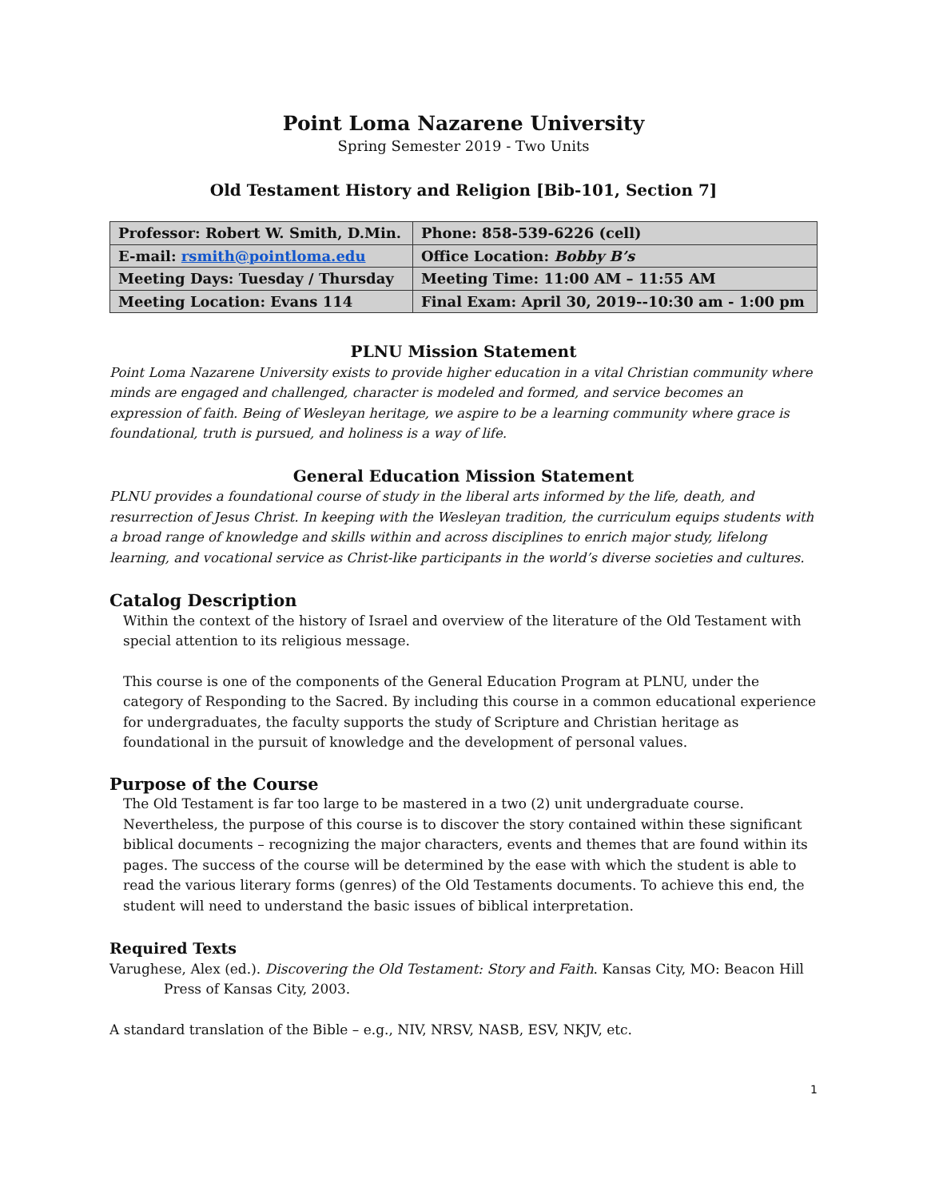Point Loma Nazarene University
Spring Semester 2019 - Two Units
Old Testament History and Religion [Bib-101, Section 7]
| Professor: Robert W. Smith, D.Min. | Phone: 858-539-6226 (cell) |
| E-mail: rsmith@pointloma.edu | Office Location: Bobby B’s |
| Meeting Days: Tuesday / Thursday | Meeting Time: 11:00 AM – 11:55 AM |
| Meeting Location: Evans 114 | Final Exam: April 30, 2019--10:30 am - 1:00 pm |
PLNU Mission Statement
Point Loma Nazarene University exists to provide higher education in a vital Christian community where minds are engaged and challenged, character is modeled and formed, and service becomes an expression of faith. Being of Wesleyan heritage, we aspire to be a learning community where grace is foundational, truth is pursued, and holiness is a way of life.
General Education Mission Statement
PLNU provides a foundational course of study in the liberal arts informed by the life, death, and resurrection of Jesus Christ. In keeping with the Wesleyan tradition, the curriculum equips students with a broad range of knowledge and skills within and across disciplines to enrich major study, lifelong learning, and vocational service as Christ-like participants in the world’s diverse societies and cultures.
Catalog Description
Within the context of the history of Israel and overview of the literature of the Old Testament with special attention to its religious message.
This course is one of the components of the General Education Program at PLNU, under the category of Responding to the Sacred. By including this course in a common educational experience for undergraduates, the faculty supports the study of Scripture and Christian heritage as foundational in the pursuit of knowledge and the development of personal values.
Purpose of the Course
The Old Testament is far too large to be mastered in a two (2) unit undergraduate course. Nevertheless, the purpose of this course is to discover the story contained within these significant biblical documents – recognizing the major characters, events and themes that are found within its pages. The success of the course will be determined by the ease with which the student is able to read the various literary forms (genres) of the Old Testaments documents. To achieve this end, the student will need to understand the basic issues of biblical interpretation.
Required Texts
Varughese, Alex (ed.). Discovering the Old Testament: Story and Faith. Kansas City, MO: Beacon Hill Press of Kansas City, 2003.
A standard translation of the Bible – e.g., NIV, NRSV, NASB, ESV, NKJV, etc.
1